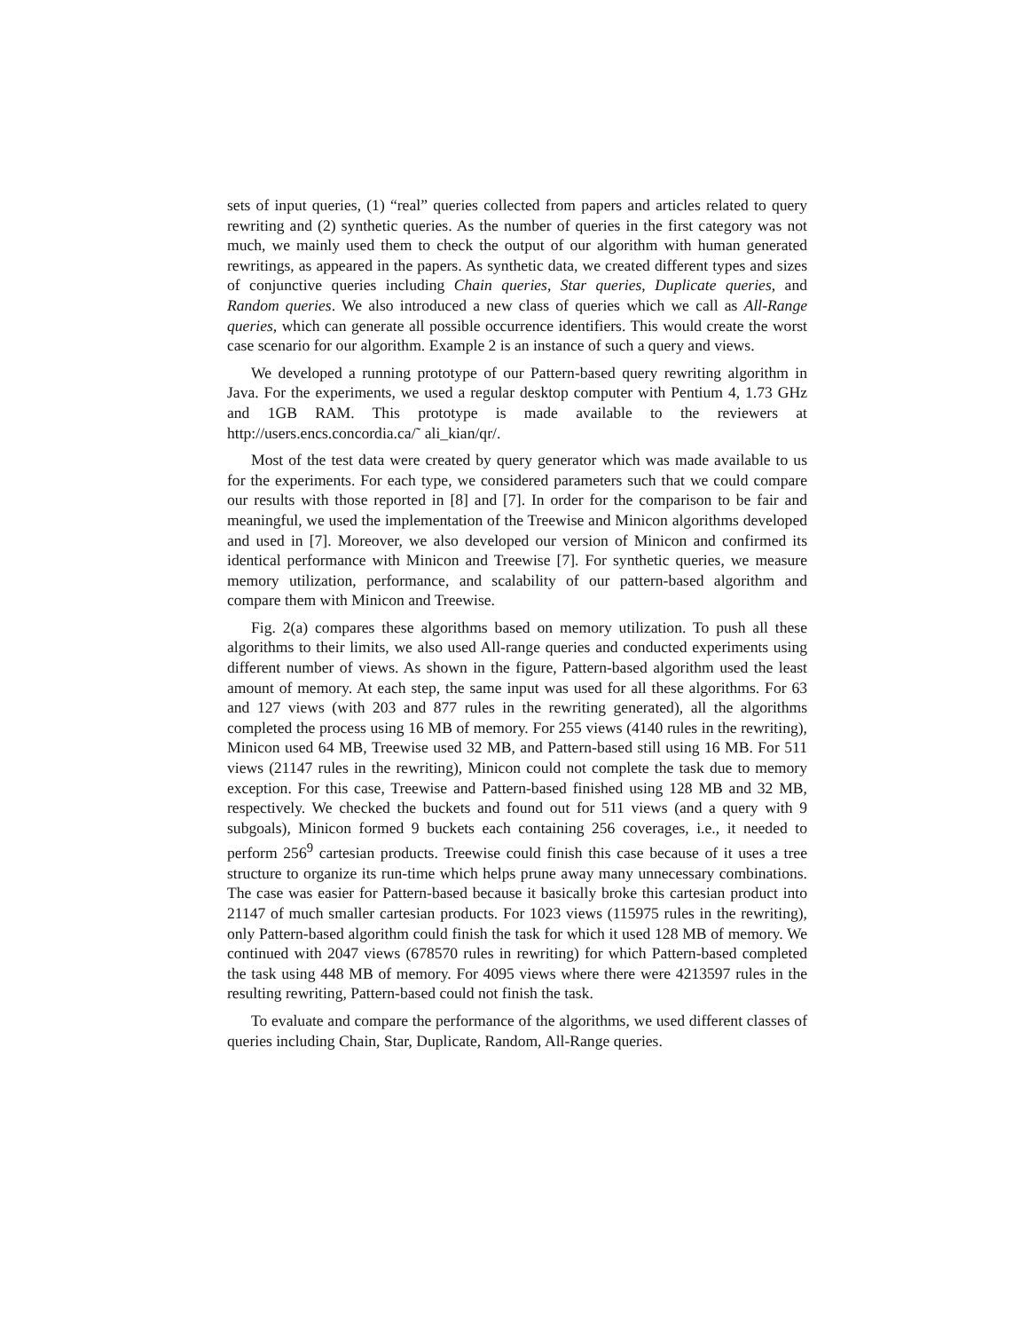sets of input queries, (1) “real” queries collected from papers and articles related to query rewriting and (2) synthetic queries. As the number of queries in the first category was not much, we mainly used them to check the output of our algorithm with human generated rewritings, as appeared in the papers. As synthetic data, we created different types and sizes of conjunctive queries including Chain queries, Star queries, Duplicate queries, and Random queries. We also introduced a new class of queries which we call as All-Range queries, which can generate all possible occurrence identifiers. This would create the worst case scenario for our algorithm. Example 2 is an instance of such a query and views.
We developed a running prototype of our Pattern-based query rewriting algorithm in Java. For the experiments, we used a regular desktop computer with Pentium 4, 1.73 GHz and 1GB RAM. This prototype is made available to the reviewers at http://users.encs.concordia.ca/˜ ali_kian/qr/.
Most of the test data were created by query generator which was made available to us for the experiments. For each type, we considered parameters such that we could compare our results with those reported in [8] and [7]. In order for the comparison to be fair and meaningful, we used the implementation of the Treewise and Minicon algorithms developed and used in [7]. Moreover, we also developed our version of Minicon and confirmed its identical performance with Minicon and Treewise [7]. For synthetic queries, we measure memory utilization, performance, and scalability of our pattern-based algorithm and compare them with Minicon and Treewise.
Fig. 2(a) compares these algorithms based on memory utilization. To push all these algorithms to their limits, we also used All-range queries and conducted experiments using different number of views. As shown in the figure, Pattern-based algorithm used the least amount of memory. At each step, the same input was used for all these algorithms. For 63 and 127 views (with 203 and 877 rules in the rewriting generated), all the algorithms completed the process using 16 MB of memory. For 255 views (4140 rules in the rewriting), Minicon used 64 MB, Treewise used 32 MB, and Pattern-based still using 16 MB. For 511 views (21147 rules in the rewriting), Minicon could not complete the task due to memory exception. For this case, Treewise and Pattern-based finished using 128 MB and 32 MB, respectively. We checked the buckets and found out for 511 views (and a query with 9 subgoals), Minicon formed 9 buckets each containing 256 coverages, i.e., it needed to perform 256<sup>9</sup> cartesian products. Treewise could finish this case because of it uses a tree structure to organize its run-time which helps prune away many unnecessary combinations. The case was easier for Pattern-based because it basically broke this cartesian product into 21147 of much smaller cartesian products. For 1023 views (115975 rules in the rewriting), only Pattern-based algorithm could finish the task for which it used 128 MB of memory. We continued with 2047 views (678570 rules in rewriting) for which Pattern-based completed the task using 448 MB of memory. For 4095 views where there were 4213597 rules in the resulting rewriting, Pattern-based could not finish the task.
To evaluate and compare the performance of the algorithms, we used different classes of queries including Chain, Star, Duplicate, Random, All-Range queries.